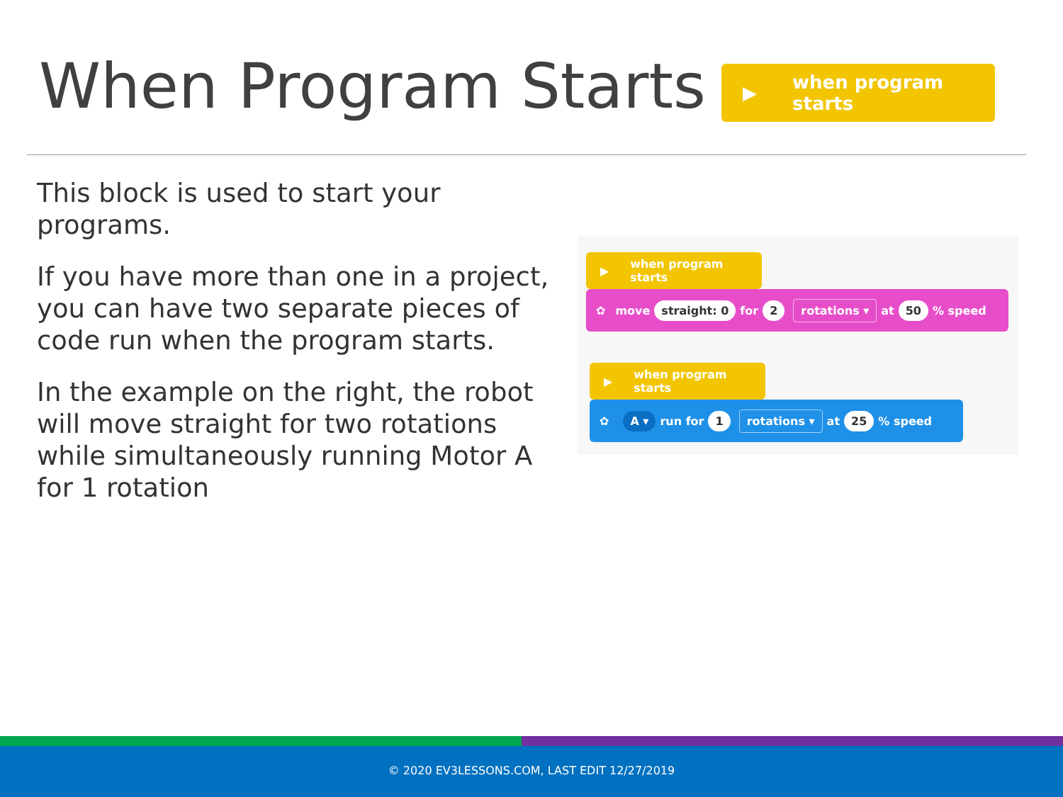When Program Starts ▶ when program starts
This block is used to start your programs.
If you have more than one in a project, you can have two separate pieces of code run when the program starts.
In the example on the right, the robot will move straight for two rotations while simultaneously running Motor A for 1 rotation
▶ when program starts
✿ move straight: 0 for 2 rotations ▾ at 50% speed
▶ when program starts
✿ A ▾ run for 1 rotations ▾ at 25% speed
© 2020 EV3LESSONS.COM, LAST EDIT 12/27/2019